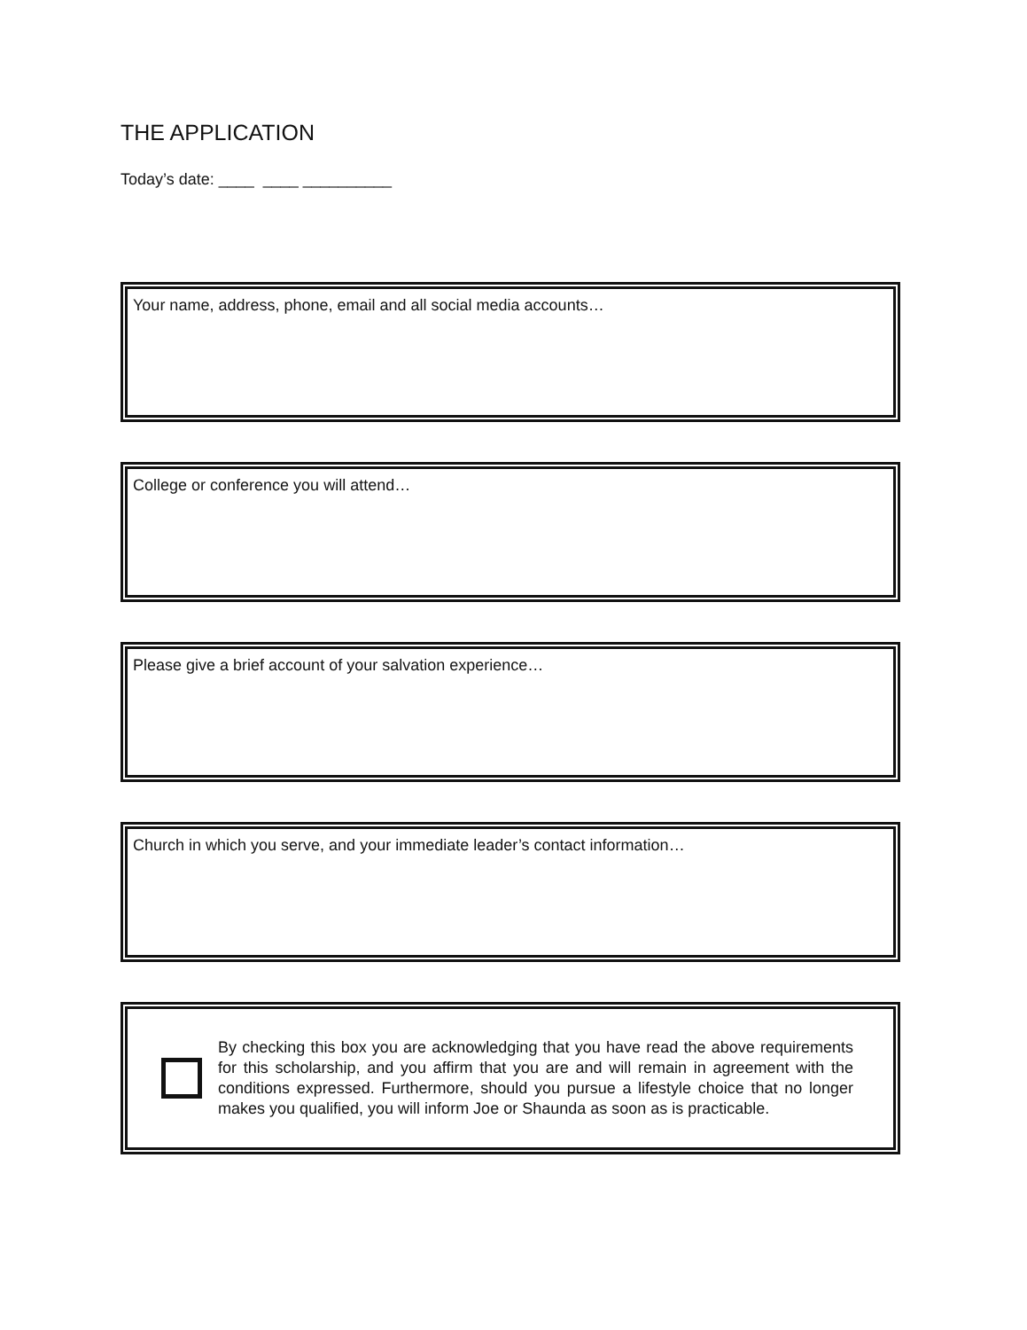THE APPLICATION
Today’s date: ____ ____ __________
Your name, address, phone, email and all social media accounts…
College or conference you will attend…
Please give a brief account of your salvation experience…
Church in which you serve, and your immediate leader’s contact information…
By checking this box you are acknowledging that you have read the above requirements for this scholarship, and you affirm that you are and will remain in agreement with the conditions expressed. Furthermore, should you pursue a lifestyle choice that no longer makes you qualified, you will inform Joe or Shaunda as soon as is practicable.